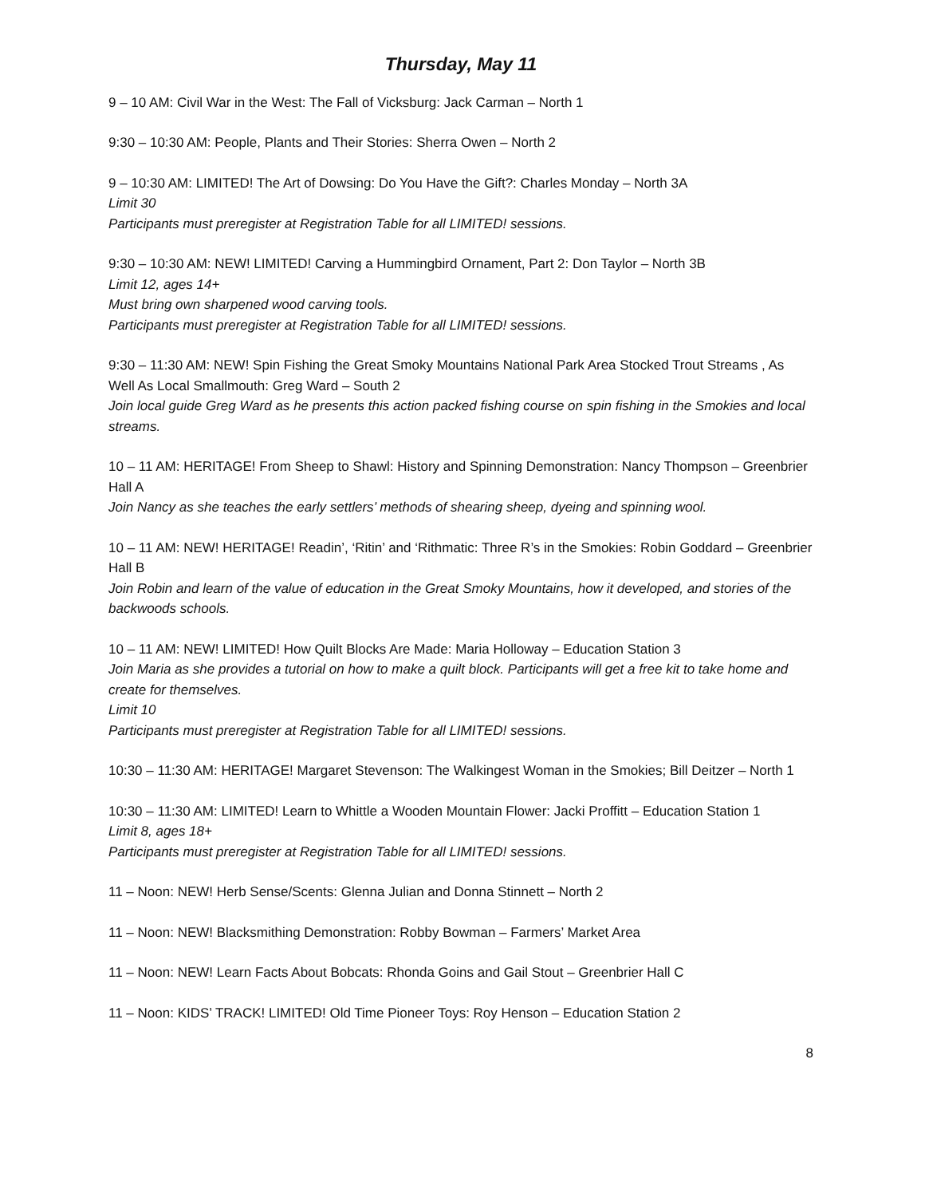Thursday, May 11
9 – 10 AM: Civil War in the West: The Fall of Vicksburg: Jack Carman – North 1
9:30 – 10:30 AM: People, Plants and Their Stories: Sherra Owen – North 2
9 – 10:30 AM: LIMITED! The Art of Dowsing: Do You Have the Gift?: Charles Monday – North 3A
Limit 30
Participants must preregister at Registration Table for all LIMITED! sessions.
9:30 – 10:30 AM: NEW! LIMITED! Carving a Hummingbird Ornament, Part 2: Don Taylor – North 3B
Limit 12, ages 14+
Must bring own sharpened wood carving tools.
Participants must preregister at Registration Table for all LIMITED! sessions.
9:30 – 11:30 AM: NEW! Spin Fishing the Great Smoky Mountains National Park Area Stocked Trout Streams , As Well As Local Smallmouth: Greg Ward – South 2
Join local guide Greg Ward as he presents this action packed fishing course on spin fishing in the Smokies and local streams.
10 – 11 AM: HERITAGE! From Sheep to Shawl: History and Spinning Demonstration: Nancy Thompson – Greenbrier Hall A
Join Nancy as she teaches the early settlers’ methods of shearing sheep, dyeing and spinning wool.
10 – 11 AM: NEW! HERITAGE! Readin’, ‘Ritin’ and ‘Rithmatic: Three R’s in the Smokies: Robin Goddard – Greenbrier Hall B
Join Robin and learn of the value of education in the Great Smoky Mountains, how it developed, and stories of the backwoods schools.
10 – 11 AM: NEW! LIMITED! How Quilt Blocks Are Made: Maria Holloway – Education Station 3
Join Maria as she provides a tutorial on how to make a quilt block. Participants will get a free kit to take home and create for themselves.
Limit 10
Participants must preregister at Registration Table for all LIMITED! sessions.
10:30 – 11:30 AM: HERITAGE! Margaret Stevenson: The Walkingest Woman in the Smokies; Bill Deitzer – North 1
10:30 – 11:30 AM: LIMITED! Learn to Whittle a Wooden Mountain Flower: Jacki Proffitt – Education Station 1
Limit 8, ages 18+
Participants must preregister at Registration Table for all LIMITED! sessions.
11 – Noon: NEW! Herb Sense/Scents: Glenna Julian and Donna Stinnett – North 2
11 – Noon: NEW! Blacksmithing Demonstration: Robby Bowman – Farmers’ Market Area
11 – Noon: NEW! Learn Facts About Bobcats: Rhonda Goins and Gail Stout – Greenbrier Hall C
11 – Noon: KIDS’ TRACK! LIMITED! Old Time Pioneer Toys: Roy Henson – Education Station 2
8